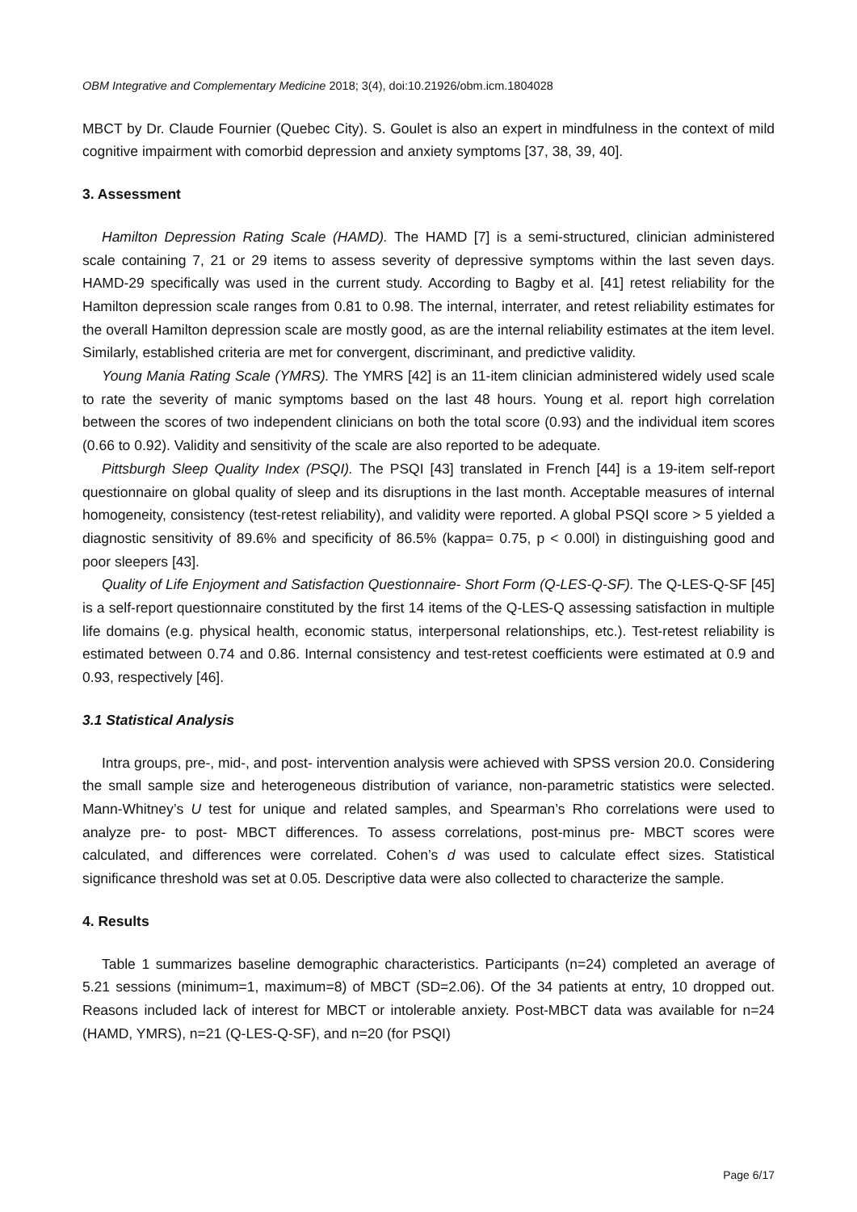OBM Integrative and Complementary Medicine 2018; 3(4), doi:10.21926/obm.icm.1804028
MBCT by Dr. Claude Fournier (Quebec City). S. Goulet is also an expert in mindfulness in the context of mild cognitive impairment with comorbid depression and anxiety symptoms [37, 38, 39, 40].
3. Assessment
Hamilton Depression Rating Scale (HAMD). The HAMD [7] is a semi-structured, clinician administered scale containing 7, 21 or 29 items to assess severity of depressive symptoms within the last seven days. HAMD-29 specifically was used in the current study. According to Bagby et al. [41] retest reliability for the Hamilton depression scale ranges from 0.81 to 0.98. The internal, interrater, and retest reliability estimates for the overall Hamilton depression scale are mostly good, as are the internal reliability estimates at the item level. Similarly, established criteria are met for convergent, discriminant, and predictive validity.
Young Mania Rating Scale (YMRS). The YMRS [42] is an 11-item clinician administered widely used scale to rate the severity of manic symptoms based on the last 48 hours. Young et al. report high correlation between the scores of two independent clinicians on both the total score (0.93) and the individual item scores (0.66 to 0.92). Validity and sensitivity of the scale are also reported to be adequate.
Pittsburgh Sleep Quality Index (PSQI). The PSQI [43] translated in French [44] is a 19-item self-report questionnaire on global quality of sleep and its disruptions in the last month. Acceptable measures of internal homogeneity, consistency (test-retest reliability), and validity were reported. A global PSQI score > 5 yielded a diagnostic sensitivity of 89.6% and specificity of 86.5% (kappa= 0.75, p < 0.00l) in distinguishing good and poor sleepers [43].
Quality of Life Enjoyment and Satisfaction Questionnaire- Short Form (Q-LES-Q-SF). The Q-LES-Q-SF [45] is a self-report questionnaire constituted by the first 14 items of the Q-LES-Q assessing satisfaction in multiple life domains (e.g. physical health, economic status, interpersonal relationships, etc.). Test-retest reliability is estimated between 0.74 and 0.86. Internal consistency and test-retest coefficients were estimated at 0.9 and 0.93, respectively [46].
3.1 Statistical Analysis
Intra groups, pre-, mid-, and post- intervention analysis were achieved with SPSS version 20.0. Considering the small sample size and heterogeneous distribution of variance, non-parametric statistics were selected. Mann-Whitney’s U test for unique and related samples, and Spearman’s Rho correlations were used to analyze pre- to post- MBCT differences. To assess correlations, post-minus pre- MBCT scores were calculated, and differences were correlated. Cohen’s d was used to calculate effect sizes. Statistical significance threshold was set at 0.05. Descriptive data were also collected to characterize the sample.
4. Results
Table 1 summarizes baseline demographic characteristics. Participants (n=24) completed an average of 5.21 sessions (minimum=1, maximum=8) of MBCT (SD=2.06). Of the 34 patients at entry, 10 dropped out. Reasons included lack of interest for MBCT or intolerable anxiety. Post-MBCT data was available for n=24 (HAMD, YMRS), n=21 (Q-LES-Q-SF), and n=20 (for PSQI)
Page 6/17